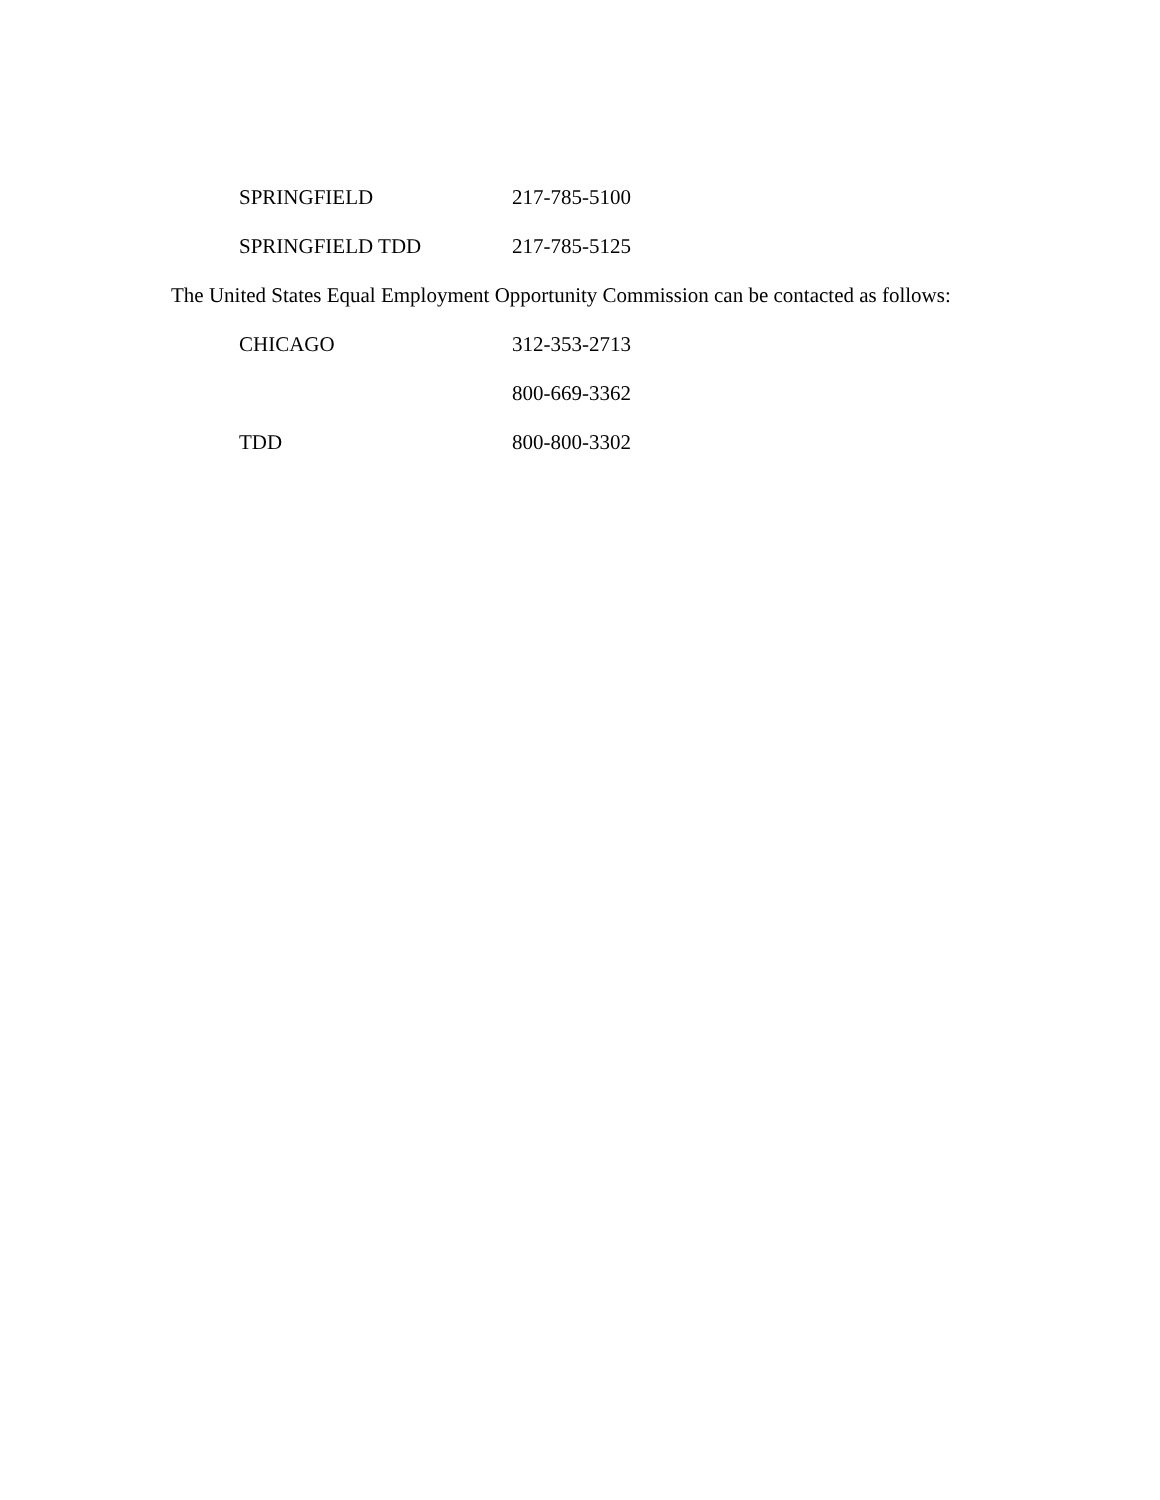SPRINGFIELD 217-785-5100
SPRINGFIELD TDD 217-785-5125
The United States Equal Employment Opportunity Commission can be contacted as follows:
CHICAGO 312-353-2713
800-669-3362
TDD 800-800-3302